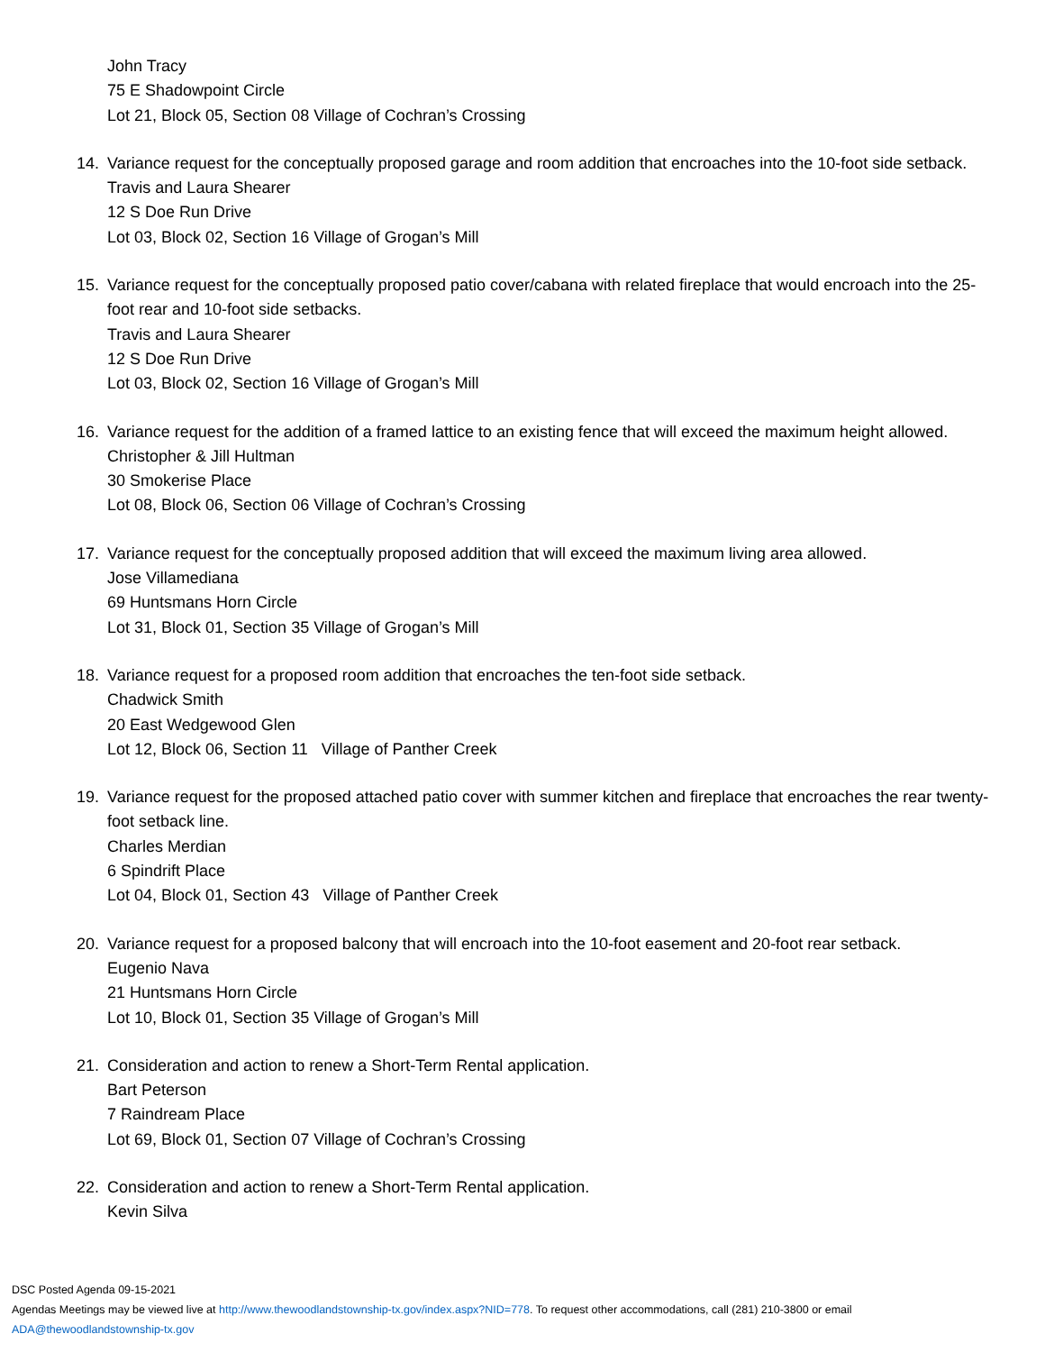John Tracy
75 E Shadowpoint Circle
Lot 21, Block 05, Section 08 Village of Cochran’s Crossing
14. Variance request for the conceptually proposed garage and room addition that encroaches into the 10-foot side setback.
Travis and Laura Shearer
12 S Doe Run Drive
Lot 03, Block 02, Section 16 Village of Grogan’s Mill
15. Variance request for the conceptually proposed patio cover/cabana with related fireplace that would encroach into the 25-foot rear and 10-foot side setbacks.
Travis and Laura Shearer
12 S Doe Run Drive
Lot 03, Block 02, Section 16 Village of Grogan’s Mill
16. Variance request for the addition of a framed lattice to an existing fence that will exceed the maximum height allowed.
Christopher & Jill Hultman
30 Smokerise Place
Lot 08, Block 06, Section 06 Village of Cochran’s Crossing
17. Variance request for the conceptually proposed addition that will exceed the maximum living area allowed.
Jose Villamediana
69 Huntsmans Horn Circle
Lot 31, Block 01, Section 35 Village of Grogan’s Mill
18. Variance request for a proposed room addition that encroaches the ten-foot side setback.
Chadwick Smith
20 East Wedgewood Glen
Lot 12, Block 06, Section 11 Village of Panther Creek
19. Variance request for the proposed attached patio cover with summer kitchen and fireplace that encroaches the rear twenty-foot setback line.
Charles Merdian
6 Spindrift Place
Lot 04, Block 01, Section 43 Village of Panther Creek
20. Variance request for a proposed balcony that will encroach into the 10-foot easement and 20-foot rear setback.
Eugenio Nava
21 Huntsmans Horn Circle
Lot 10, Block 01, Section 35 Village of Grogan’s Mill
21. Consideration and action to renew a Short-Term Rental application.
Bart Peterson
7 Raindream Place
Lot 69, Block 01, Section 07 Village of Cochran’s Crossing
22. Consideration and action to renew a Short-Term Rental application.
Kevin Silva
DSC Posted Agenda 09-15-2021
Agendas Meetings may be viewed live at http://www.thewoodlandstownship-tx.gov/index.aspx?NID=778. To request other accommodations, call (281) 210-3800 or email
ADA@thewoodlandstownship-tx.gov